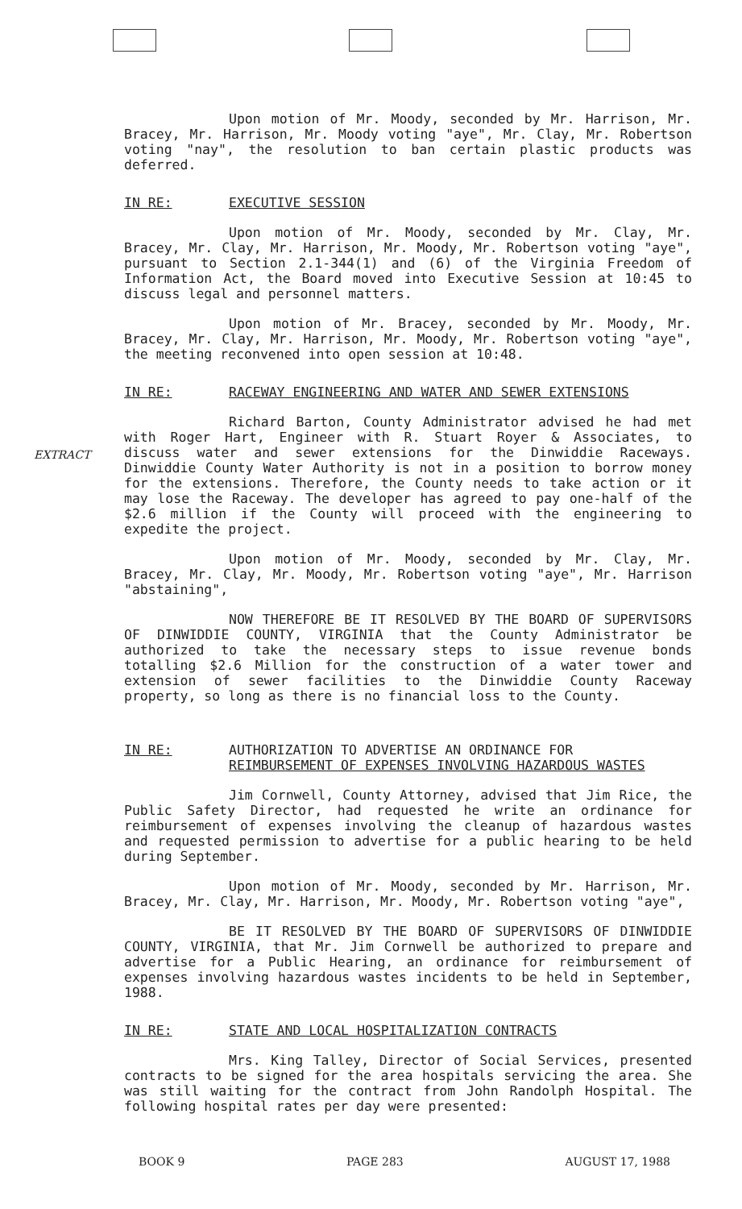EXTRACT
Upon motion of Mr. Moody, seconded by Mr. Harrison, Mr. Bracey, Mr. Harrison, Mr. Moody voting "aye", Mr. Clay, Mr. Robertson voting "nay", the resolution to ban certain plastic products was deferred.
IN RE: EXECUTIVE SESSION
Upon motion of Mr. Moody, seconded by Mr. Clay, Mr. Bracey, Mr. Clay, Mr. Harrison, Mr. Moody, Mr. Robertson voting "aye", pursuant to Section 2.1-344(1) and (6) of the Virginia Freedom of Information Act, the Board moved into Executive Session at 10:45 to discuss legal and personnel matters.
Upon motion of Mr. Bracey, seconded by Mr. Moody, Mr. Bracey, Mr. Clay, Mr. Harrison, Mr. Moody, Mr. Robertson voting "aye", the meeting reconvened into open session at 10:48.
IN RE: RACEWAY ENGINEERING AND WATER AND SEWER EXTENSIONS
Richard Barton, County Administrator advised he had met with Roger Hart, Engineer with R. Stuart Royer & Associates, to discuss water and sewer extensions for the Dinwiddie Raceways. Dinwiddie County Water Authority is not in a position to borrow money for the extensions. Therefore, the County needs to take action or it may lose the Raceway. The developer has agreed to pay one-half of the $2.6 million if the County will proceed with the engineering to expedite the project.
Upon motion of Mr. Moody, seconded by Mr. Clay, Mr. Bracey, Mr. Clay, Mr. Moody, Mr. Robertson voting "aye", Mr. Harrison "abstaining",
NOW THEREFORE BE IT RESOLVED BY THE BOARD OF SUPERVISORS OF DINWIDDIE COUNTY, VIRGINIA that the County Administrator be authorized to take the necessary steps to issue revenue bonds totalling $2.6 Million for the construction of a water tower and extension of sewer facilities to the Dinwiddie County Raceway property, so long as there is no financial loss to the County.
IN RE: AUTHORIZATION TO ADVERTISE AN ORDINANCE FOR
REIMBURSEMENT OF EXPENSES INVOLVING HAZARDOUS WASTES
Jim Cornwell, County Attorney, advised that Jim Rice, the Public Safety Director, had requested he write an ordinance for reimbursement of expenses involving the cleanup of hazardous wastes and requested permission to advertise for a public hearing to be held during September.
Upon motion of Mr. Moody, seconded by Mr. Harrison, Mr. Bracey, Mr. Clay, Mr. Harrison, Mr. Moody, Mr. Robertson voting "aye",
BE IT RESOLVED BY THE BOARD OF SUPERVISORS OF DINWIDDIE COUNTY, VIRGINIA, that Mr. Jim Cornwell be authorized to prepare and advertise for a Public Hearing, an ordinance for reimbursement of expenses involving hazardous wastes incidents to be held in September, 1988.
IN RE: STATE AND LOCAL HOSPITALIZATION CONTRACTS
Mrs. King Talley, Director of Social Services, presented contracts to be signed for the area hospitals servicing the area. She was still waiting for the contract from John Randolph Hospital. The following hospital rates per day were presented:
BOOK 9 PAGE 283 AUGUST 17, 1988